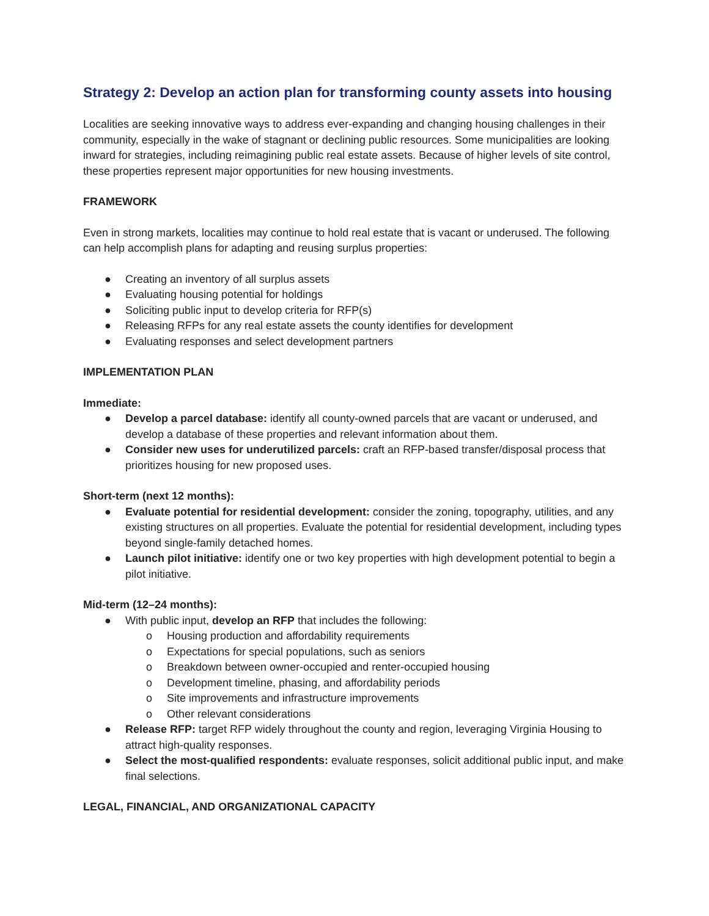Strategy 2: Develop an action plan for transforming county assets into housing
Localities are seeking innovative ways to address ever-expanding and changing housing challenges in their community, especially in the wake of stagnant or declining public resources. Some municipalities are looking inward for strategies, including reimagining public real estate assets. Because of higher levels of site control, these properties represent major opportunities for new housing investments.
FRAMEWORK
Even in strong markets, localities may continue to hold real estate that is vacant or underused. The following can help accomplish plans for adapting and reusing surplus properties:
● Creating an inventory of all surplus assets
● Evaluating housing potential for holdings
● Soliciting public input to develop criteria for RFP(s)
● Releasing RFPs for any real estate assets the county identifies for development
● Evaluating responses and select development partners
IMPLEMENTATION PLAN
Immediate:
● Develop a parcel database: identify all county-owned parcels that are vacant or underused, and develop a database of these properties and relevant information about them.
● Consider new uses for underutilized parcels: craft an RFP-based transfer/disposal process that prioritizes housing for new proposed uses.
Short-term (next 12 months):
● Evaluate potential for residential development: consider the zoning, topography, utilities, and any existing structures on all properties. Evaluate the potential for residential development, including types beyond single-family detached homes.
● Launch pilot initiative: identify one or two key properties with high development potential to begin a pilot initiative.
Mid-term (12–24 months):
● With public input, develop an RFP that includes the following:
o Housing production and affordability requirements
o Expectations for special populations, such as seniors
o Breakdown between owner-occupied and renter-occupied housing
o Development timeline, phasing, and affordability periods
o Site improvements and infrastructure improvements
o Other relevant considerations
● Release RFP: target RFP widely throughout the county and region, leveraging Virginia Housing to attract high-quality responses.
● Select the most-qualified respondents: evaluate responses, solicit additional public input, and make final selections.
LEGAL, FINANCIAL, AND ORGANIZATIONAL CAPACITY